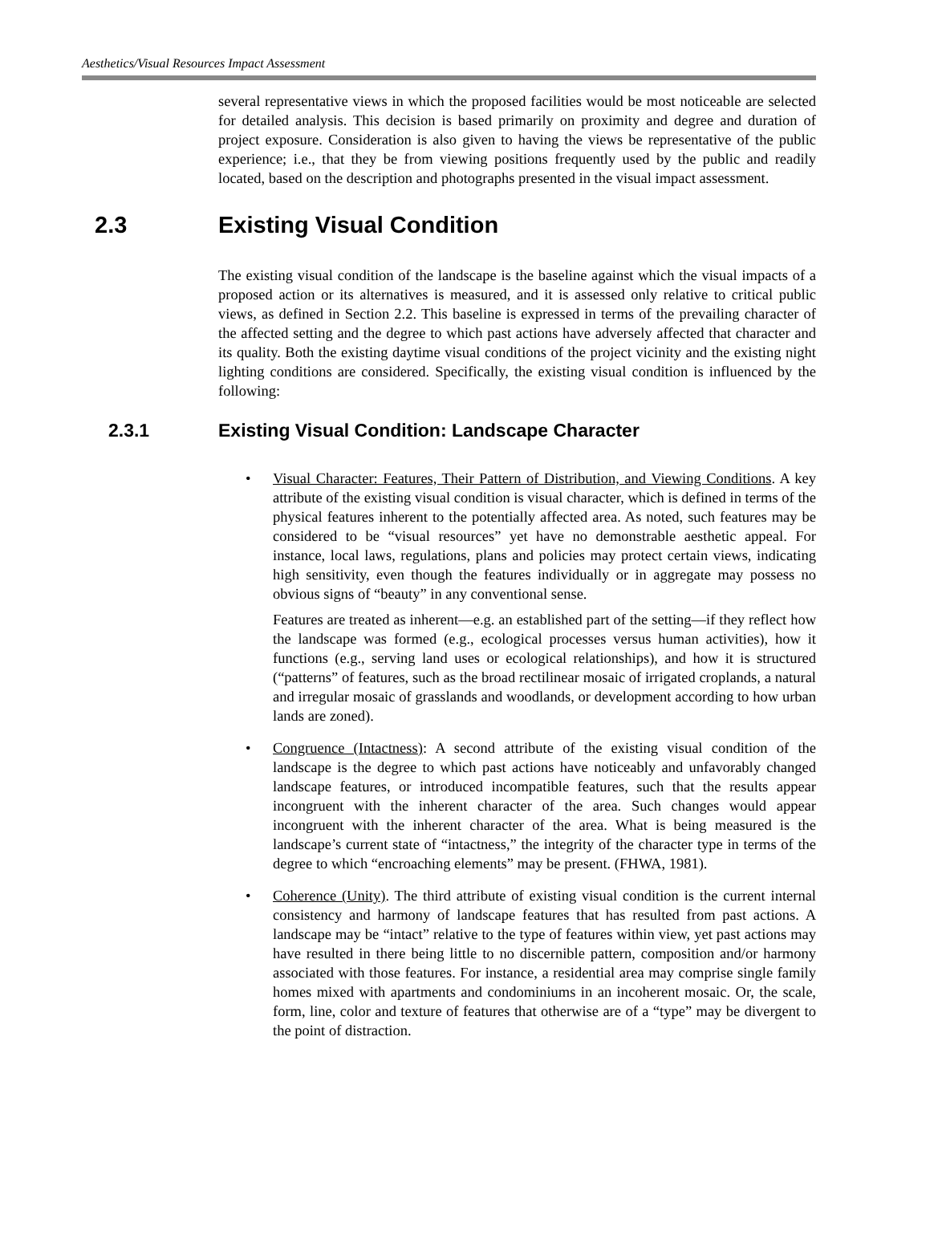Aesthetics/Visual Resources Impact Assessment
several representative views in which the proposed facilities would be most noticeable are selected for detailed analysis. This decision is based primarily on proximity and degree and duration of project exposure. Consideration is also given to having the views be representative of the public experience; i.e., that they be from viewing positions frequently used by the public and readily located, based on the description and photographs presented in the visual impact assessment.
2.3 Existing Visual Condition
The existing visual condition of the landscape is the baseline against which the visual impacts of a proposed action or its alternatives is measured, and it is assessed only relative to critical public views, as defined in Section 2.2. This baseline is expressed in terms of the prevailing character of the affected setting and the degree to which past actions have adversely affected that character and its quality. Both the existing daytime visual conditions of the project vicinity and the existing night lighting conditions are considered. Specifically, the existing visual condition is influenced by the following:
2.3.1 Existing Visual Condition: Landscape Character
•
Visual Character: Features, Their Pattern of Distribution, and Viewing Conditions. A key attribute of the existing visual condition is visual character, which is defined in terms of the physical features inherent to the potentially affected area. As noted, such features may be considered to be “visual resources” yet have no demonstrable aesthetic appeal. For instance, local laws, regulations, plans and policies may protect certain views, indicating high sensitivity, even though the features individually or in aggregate may possess no obvious signs of “beauty” in any conventional sense.
Features are treated as inherent—e.g. an established part of the setting—if they reflect how the landscape was formed (e.g., ecological processes versus human activities), how it functions (e.g., serving land uses or ecological relationships), and how it is structured (“patterns” of features, such as the broad rectilinear mosaic of irrigated croplands, a natural and irregular mosaic of grasslands and woodlands, or development according to how urban lands are zoned).
•
Congruence (Intactness): A second attribute of the existing visual condition of the landscape is the degree to which past actions have noticeably and unfavorably changed landscape features, or introduced incompatible features, such that the results appear incongruent with the inherent character of the area. Such changes would appear incongruent with the inherent character of the area. What is being measured is the landscape’s current state of “intactness,” the integrity of the character type in terms of the degree to which “encroaching elements” may be present. (FHWA, 1981).
•
Coherence (Unity). The third attribute of existing visual condition is the current internal consistency and harmony of landscape features that has resulted from past actions. A landscape may be “intact” relative to the type of features within view, yet past actions may have resulted in there being little to no discernible pattern, composition and/or harmony associated with those features. For instance, a residential area may comprise single family homes mixed with apartments and condominiums in an incoherent mosaic. Or, the scale, form, line, color and texture of features that otherwise are of a “type” may be divergent to the point of distraction.